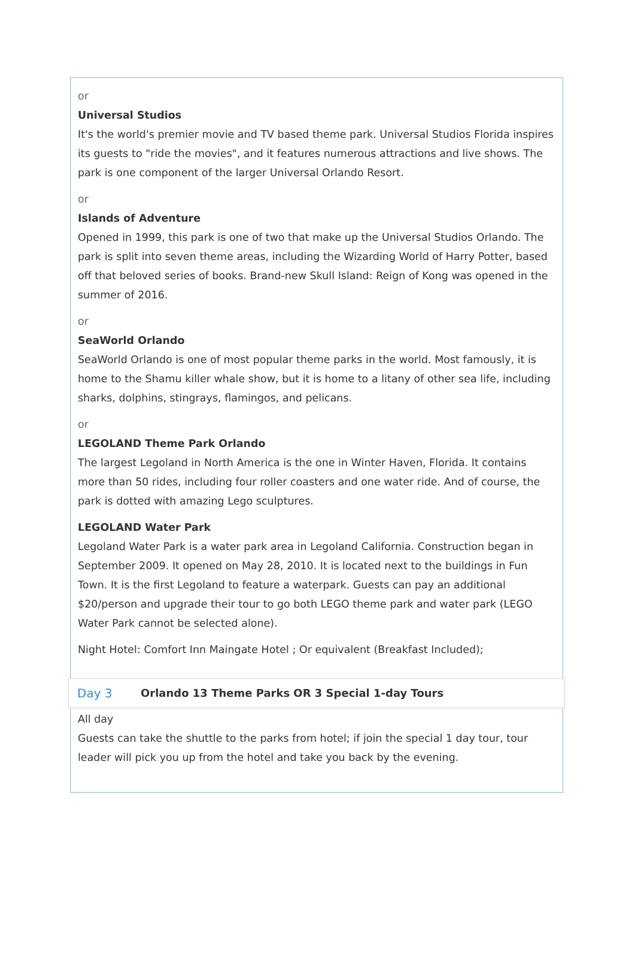or
Universal Studios
It's the world's premier movie and TV based theme park. Universal Studios Florida inspires its guests to "ride the movies", and it features numerous attractions and live shows. The park is one component of the larger Universal Orlando Resort.
or
Islands of Adventure
Opened in 1999, this park is one of two that make up the Universal Studios Orlando. The park is split into seven theme areas, including the Wizarding World of Harry Potter, based off that beloved series of books. Brand-new Skull Island: Reign of Kong was opened in the summer of 2016.
or
SeaWorld Orlando
SeaWorld Orlando is one of most popular theme parks in the world. Most famously, it is home to the Shamu killer whale show, but it is home to a litany of other sea life, including sharks, dolphins, stingrays, flamingos, and pelicans.
or
LEGOLAND Theme Park Orlando
The largest Legoland in North America is the one in Winter Haven, Florida. It contains more than 50 rides, including four roller coasters and one water ride. And of course, the park is dotted with amazing Lego sculptures.
LEGOLAND Water Park
Legoland Water Park is a water park area in Legoland California. Construction began in September 2009. It opened on May 28, 2010. It is located next to the buildings in Fun Town. It is the first Legoland to feature a waterpark. Guests can pay an additional $20/person and upgrade their tour to go both LEGO theme park and water park (LEGO Water Park cannot be selected alone).
Night Hotel: Comfort Inn Maingate Hotel ; Or equivalent (Breakfast Included);
Day 3 Orlando 13 Theme Parks OR 3 Special 1-day Tours
All day
Guests can take the shuttle to the parks from hotel; if join the special 1 day tour, tour leader will pick you up from the hotel and take you back by the evening.